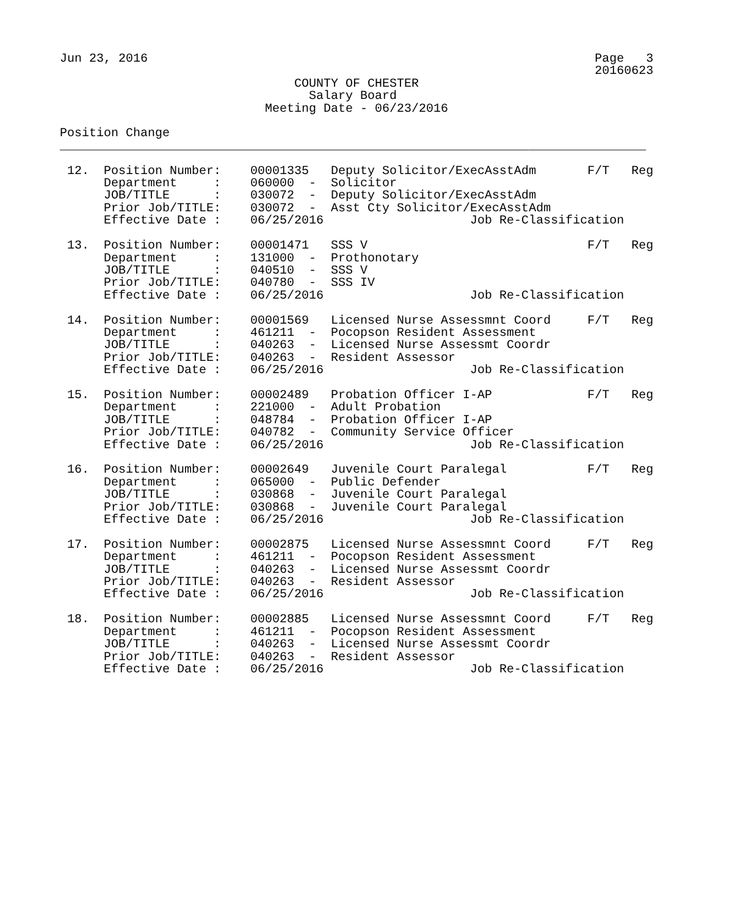Jun 23, 2016                                                             Page   3
                                                                         20160623
                                COUNTY OF CHESTER
                                  Salary Board
                            Meeting Date - 06/23/2016

Position Change
________________________________________________________________________________

 12.  Position Number:    00001335   Deputy Solicitor/ExecAsstAdm       F/T   Reg
      Department     :    060000  -  Solicitor
      JOB/TITLE      :    030072  -  Deputy Solicitor/ExecAsstAdm
      Prior Job/TITLE:    030072  -  Asst Cty Solicitor/ExecAsstAdm
      Effective Date :    06/25/2016                    Job Re-Classification

 13.  Position Number:    00001471   SSS V                              F/T   Reg
      Department     :    131000  -  Prothonotary
      JOB/TITLE      :    040510  -  SSS V
      Prior Job/TITLE:    040780  -  SSS IV
      Effective Date :    06/25/2016                    Job Re-Classification

 14.  Position Number:    00001569   Licensed Nurse Assessmnt Coord     F/T   Reg
      Department     :    461211  -  Pocopson Resident Assessment
      JOB/TITLE      :    040263  -  Licensed Nurse Assessmt Coordr
      Prior Job/TITLE:    040263  -  Resident Assessor
      Effective Date :    06/25/2016                    Job Re-Classification

 15.  Position Number:    00002489   Probation Officer I-AP             F/T   Reg
      Department     :    221000  -  Adult Probation
      JOB/TITLE      :    048784  -  Probation Officer I-AP
      Prior Job/TITLE:    040782  -  Community Service Officer
      Effective Date :    06/25/2016                    Job Re-Classification

 16.  Position Number:    00002649   Juvenile Court Paralegal           F/T   Reg
      Department     :    065000  -  Public Defender
      JOB/TITLE      :    030868  -  Juvenile Court Paralegal
      Prior Job/TITLE:    030868  -  Juvenile Court Paralegal
      Effective Date :    06/25/2016                    Job Re-Classification

 17.  Position Number:    00002875   Licensed Nurse Assessmnt Coord     F/T   Reg
      Department     :    461211  -  Pocopson Resident Assessment
      JOB/TITLE      :    040263  -  Licensed Nurse Assessmt Coordr
      Prior Job/TITLE:    040263  -  Resident Assessor
      Effective Date :    06/25/2016                    Job Re-Classification

 18.  Position Number:    00002885   Licensed Nurse Assessmnt Coord     F/T   Reg
      Department     :    461211  -  Pocopson Resident Assessment
      JOB/TITLE      :    040263  -  Licensed Nurse Assessmt Coordr
      Prior Job/TITLE:    040263  -  Resident Assessor
      Effective Date :    06/25/2016                    Job Re-Classification